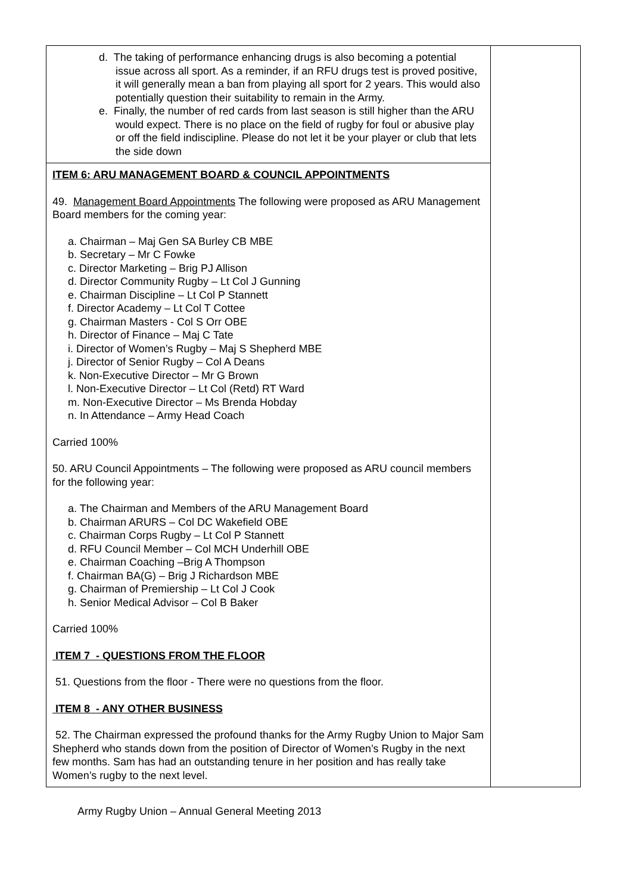| d. The taking of performance enhancing drugs is also becoming a potential issue across all sport. As a reminder, if an RFU drugs test is proved positive, it will generally mean a ban from playing all sport for 2 years. This would also potentially question their suitability to remain in the Army. e. Finally, the number of red cards from last season is still higher than the ARU would expect. There is no place on the field of rugby for foul or abusive play or off the field indiscipline. Please do not let it be your player or club that lets the side down | |
| ITEM 6: ARU MANAGEMENT BOARD & COUNCIL APPOINTMENTS 49. Management Board Appointments The following were proposed as ARU Management Board members for the coming year: a. Chairman – Maj Gen SA Burley CB MBE b. Secretary – Mr C Fowke c. Director Marketing – Brig PJ Allison d. Director Community Rugby – Lt Col J Gunning e. Chairman Discipline – Lt Col P Stannett f. Director Academy – Lt Col T Cottee g. Chairman Masters - Col S Orr OBE h. Director of Finance – Maj C Tate i. Director of Women’s Rugby – Maj S Shepherd MBE j. Director of Senior Rugby – Col A Deans k. Non-Executive Director – Mr G Brown l. Non-Executive Director – Lt Col (Retd) RT Ward m. Non-Executive Director – Ms Brenda Hobday n. In Attendance – Army Head Coach Carried 100% 50. ARU Council Appointments – The following were proposed as ARU council members for the following year: a. The Chairman and Members of the ARU Management Board b. Chairman ARURS – Col DC Wakefield OBE c. Chairman Corps Rugby – Lt Col P Stannett d. RFU Council Member – Col MCH Underhill OBE e. Chairman Coaching –Brig A Thompson f. Chairman BA(G) – Brig J Richardson MBE g. Chairman of Premiership – Lt Col J Cook h. Senior Medical Advisor – Col B Baker Carried 100% ITEM 7 - QUESTIONS FROM THE FLOOR 51. Questions from the floor - There were no questions from the floor. ITEM 8 - ANY OTHER BUSINESS 52. The Chairman expressed the profound thanks for the Army Rugby Union to Major Sam Shepherd who stands down from the position of Director of Women’s Rugby in the next few months. Sam has had an outstanding tenure in her position and has really take Women’s rugby to the next level. | |
Army Rugby Union – Annual General Meeting 2013